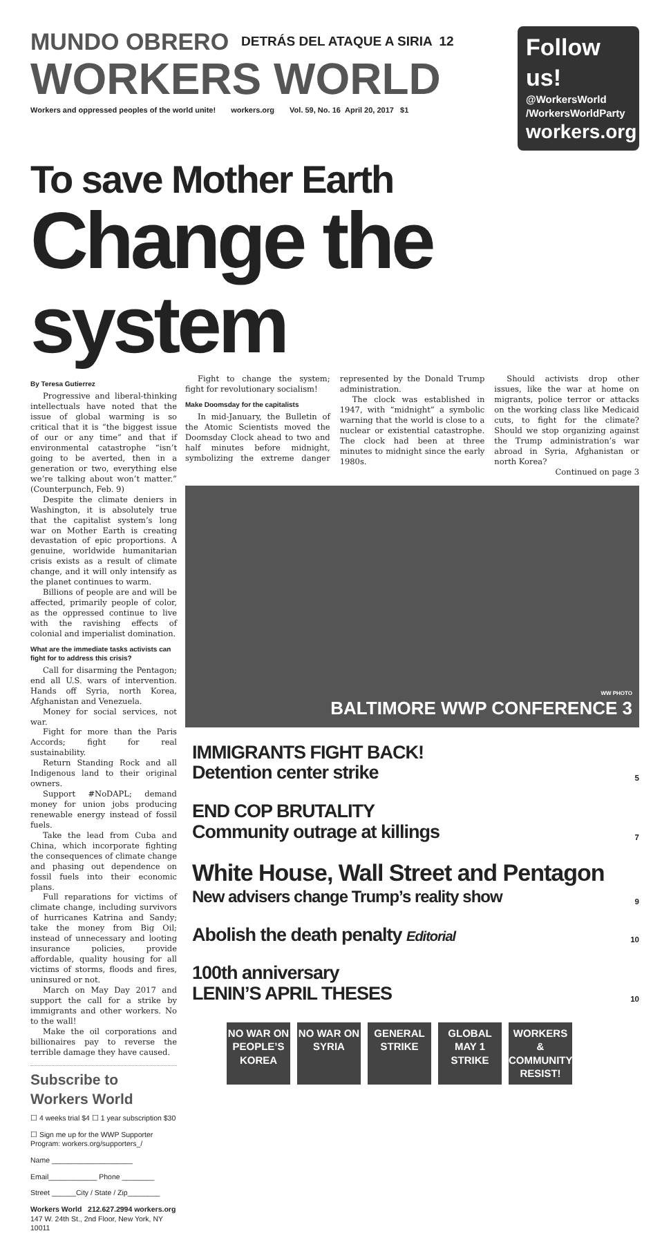MUNDO OBRERO DETRÁS DEL ATAQUE A SIRIA 12
WORKERS WORLD
Workers and oppressed peoples of the world unite! workers.org Vol. 59, No. 16 April 20, 2017 $1
Follow us!
@WorkersWorld
/WorkersWorldParty
workers.org
To save Mother Earth
Change the system
By Teresa Gutierrez
Progressive and liberal-thinking intellectuals have noted that the issue of global warming is so critical that it is “the biggest issue of our or any time” and that if environmental catastrophe “isn’t going to be averted, then in a generation or two, everything else we’re talking about won’t matter.” (Counterpunch, Feb. 9)
Despite the climate deniers in Washington, it is absolutely true that the capitalist system’s long war on Mother Earth is creating devastation of epic proportions. A genuine, worldwide humanitarian crisis exists as a result of climate change, and it will only intensify as the planet continues to warm.
Billions of people are and will be affected, primarily people of color, as the oppressed continue to live with the ravishing effects of colonial and imperialist domination.
What are the immediate tasks activists can fight for to address this crisis?
Call for disarming the Pentagon; end all U.S. wars of intervention. Hands off Syria, north Korea, Afghanistan and Venezuela.
Money for social services, not war.
Fight for more than the Paris Accords; fight for real sustainability.
Return Standing Rock and all Indigenous land to their original owners.
Support #NoDAPL; demand money for union jobs producing renewable energy instead of fossil fuels.
Take the lead from Cuba and China, which incorporate fighting the consequences of climate change and phasing out dependence on fossil fuels into their economic plans.
Full reparations for victims of climate change, including survivors of hurricanes Katrina and Sandy; take the money from Big Oil; instead of unnecessary and looting insurance policies, provide affordable, quality housing for all victims of storms, floods and fires, uninsured or not.
March on May Day 2017 and support the call for a strike by immigrants and other workers. No to the wall!
Make the oil corporations and billionaires pay to reverse the terrible damage they have caused.
Subscribe to Workers World
☐ 4 weeks trial $4 ☐ 1 year subscription $30
☐ Sign me up for the WWP Supporter Program: workers.org/supporters_/
Name ____________________
Email____________ Phone ________
Street ______City / State / Zip________
Workers World 212.627.2994 workers.org
147 W. 24th St., 2nd Floor, New York, NY 10011
Fight to change the system; fight for revolutionary socialism!
Make Doomsday for the capitalists
In mid-January, the Bulletin of the Atomic Scientists moved the Doomsday Clock ahead to two and half minutes before midnight, symbolizing the extreme danger represented by the Donald Trump administration.
The clock was established in 1947, with “midnight” a symbolic warning that the world is close to a nuclear or existential catastrophe. The clock had been at three minutes to midnight since the early 1980s.
Should activists drop other issues, like the war at home on migrants, police terror or attacks on the working class like Medicaid cuts, to fight for the climate? Should we stop organizing against the Trump administration’s war abroad in Syria, Afghanistan or north Korea?
Continued on page 3
WW PHOTO
BALTIMORE WWP CONFERENCE 3
IMMIGRANTS FIGHT BACK!
Detention center strike
5
END COP BRUTALITY
Community outrage at killings
7
White House, Wall Street and Pentagon
New advisers change Trump’s reality show
9
Abolish the death penalty Editorial
10
100th anniversary
LENIN’S APRIL THESES
10
NO WAR ON PEOPLE’S KOREA
NO WAR ON SYRIA
GENERAL STRIKE
GLOBAL MAY 1 STRIKE
WORKERS & COMMUNITY RESIST!